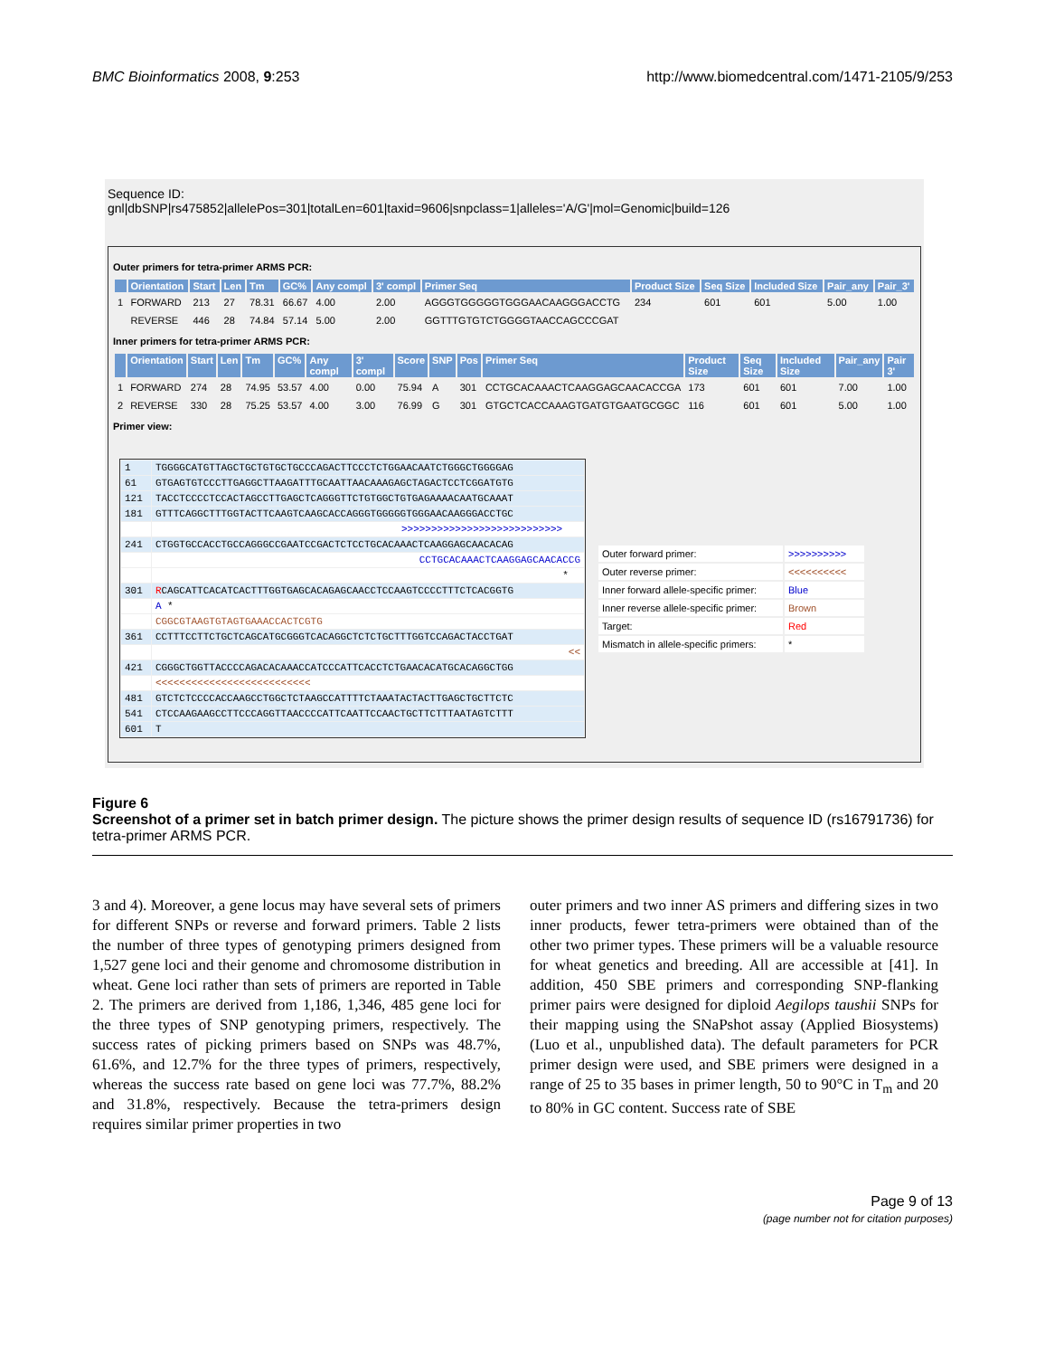BMC Bioinformatics 2008, 9:253 http://www.biomedcentral.com/1471-2105/9/253
Sequence ID:
gnl|dbSNP|rs475852|allelePos=301|totalLen=601|taxid=9606|snpclass=1|alleles='A/G'|mol=Genomic|build=126
Outer primers for tetra-primer ARMS PCR:
| | Orientation | Start | Len | Tm | GC% | Any compl | 3' compl | Primer Seq | Product Size | Seq Size | Included Size | Pair_any | Pair_3' |
| --- | --- | --- | --- | --- | --- | --- | --- | --- | --- | --- | --- | --- | --- |
| 1 | FORWARD | 213 | 27 | 78.31 | 66.67 | 4.00 | 2.00 | AGGGTGGGGGTGGGAACAAGGGACCTG | 234 | 601 | 601 | 5.00 | 1.00 |
| | REVERSE | 446 | 28 | 74.84 | 57.14 | 5.00 | 2.00 | GGTTTGTGTCTGGGGTAACCAGCCCGAT | | | | | |
Inner primers for tetra-primer ARMS PCR:
| | Orientation | Start | Len | Tm | GC% | Any compl | 3' compl | Score | SNP | Pos | Primer Seq | Product Size | Seq Size | Included Size | Pair_any | Pair 3' |
| --- | --- | --- | --- | --- | --- | --- | --- | --- | --- | --- | --- | --- | --- | --- | --- | --- |
| 1 | FORWARD | 274 | 28 | 74.95 | 53.57 | 4.00 | 0.00 | 75.94 | A | 301 | CCTGCACAAACTCAAGGAGCAACACCGA | 173 | 601 | 601 | 7.00 | 1.00 |
| 2 | REVERSE | 330 | 28 | 75.25 | 53.57 | 4.00 | 3.00 | 76.99 | G | 301 | GTGCTCACCAAAGTGATGTGAATGCGGC | 116 | 601 | 601 | 5.00 | 1.00 |
Primer view:
| 1 | TGGGGCATGTTAGCTGCTGTGCTGCCCAGACTTCCCTCTGGAACAATCTGGGCTGGGGAG |
| 61 | GTGAGTGTCCCTTGAGGCTTAAGATTTGCAATTAACAAAGAGCTAGACTCCTCGGATGTG |
| 121 | TACCTCCCCTCCACTAGCCTTGAGCTCAGGGTTCTGTGGCTGTGAGAAAACAATGCAAAT |
| 181 | GTTTCAGGCTTTGGTACTTCAAGTCAAGCACCAGGGTGGGGGTGGGAACAAGGGACCTGC |
| | >>>>>>>>>>>>>>>>>>>>>>>>>>> |
| 241 | CTGGTGCCACCTGCCAGGGCCGAATCCGACTCTCCTGCACAAACTCAAGGAGCAACACAG |
| | CCTGCACAAACTCAAGGAGCAACACCG |
| | * |
| 301 | R CAGCATTCACATCACTTTGGTGAGCACAGAGCAACCTCCAAGTCCCCTTTCTCACGGTG |
| | A * |
| | CGGCGTAAGTGTAGTGAAACCACTCGTG |
| 361 | CCTTTCCTTCTGCTCAGCATGCGGGTCACAGGCTCTCTGCTTTGGTCCAGACTACCTGAT |
| | << |
| 421 | CGGGCTGGTTACCCCAGACACAAACCATCCCATTCACCTCTGAACACATGCACAGGCTGG |
| | <<<<<<<<<<<<<<<<<<<<<<<<<< |
| 481 | GTCTCTCCCCACCAAGCCTGGCTCTAAGCCATTTTCTAAATACTACTTGAGCTGCTTCTC |
| 541 | CTCCAAGAAGCCTTCCCAGGTTAACCCCATTCAATTCCAACTGCTTCTTTAATAGTCTTT |
| 601 | T |
| Outer forward primer: | >>>>>>>>>> |
| Outer reverse primer: | <<<<<<<<<< |
| Inner forward allele-specific primer: | Blue |
| Inner reverse allele-specific primer: | Brown |
| Target: | Red |
| Mismatch in allele-specific primers: | * |
Figure 6
Screenshot of a primer set in batch primer design. The picture shows the primer design results of sequence ID (rs16791736) for tetra-primer ARMS PCR.
3 and 4). Moreover, a gene locus may have several sets of primers for different SNPs or reverse and forward primers. Table 2 lists the number of three types of genotyping primers designed from 1,527 gene loci and their genome and chromosome distribution in wheat. Gene loci rather than sets of primers are reported in Table 2. The primers are derived from 1,186, 1,346, 485 gene loci for the three types of SNP genotyping primers, respectively. The success rates of picking primers based on SNPs was 48.7%, 61.6%, and 12.7% for the three types of primers, respectively, whereas the success rate based on gene loci was 77.7%, 88.2% and 31.8%, respectively. Because the tetra-primers design requires similar primer properties in two
outer primers and two inner AS primers and differing sizes in two inner products, fewer tetra-primers were obtained than of the other two primer types. These primers will be a valuable resource for wheat genetics and breeding. All are accessible at [41]. In addition, 450 SBE primers and corresponding SNP-flanking primer pairs were designed for diploid Aegilops taushii SNPs for their mapping using the SNaPshot assay (Applied Biosystems) (Luo et al., unpublished data). The default parameters for PCR primer design were used, and SBE primers were designed in a range of 25 to 35 bases in primer length, 50 to 90°C in T<sub>m</sub> and 20 to 80% in GC content. Success rate of SBE
Page 9 of 13
(page number not for citation purposes)